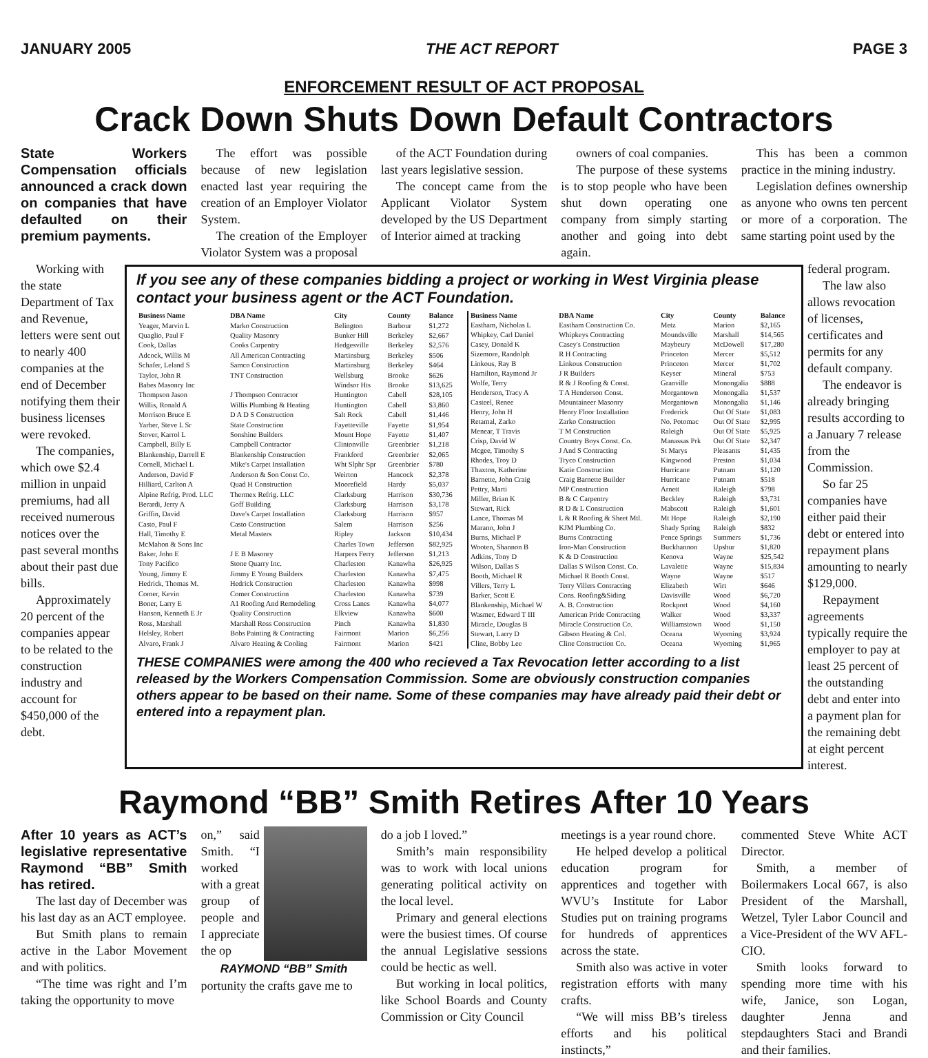JANUARY 2005 THE ACT REPORT PAGE 3
ENFORCEMENT RESULT OF ACT PROPOSAL
Crack Down Shuts Down Default Contractors
State Workers Compensation officials announced a crack down on companies that have defaulted on their premium payments.
The effort was possible because of new legislation enacted last year requiring the creation of an Employer Violator System.
The creation of the Employer Violator System was a proposal
of the ACT Foundation during last years legislative session.
The concept came from the Applicant Violator System developed by the US Department of Interior aimed at tracking
owners of coal companies.
The purpose of these systems is to stop people who have been shut down operating one company from simply starting another and going into debt again.
This has been a common practice in the mining industry.
Legislation defines ownership as anyone who owns ten percent or more of a corporation. The same starting point used by the
Working with the state Department of Tax and Revenue, letters were sent out to nearly 400 companies at the end of December notifying them their business licenses were revoked.
The companies, which owe $2.4 million in unpaid premiums, had all received numerous notices over the past several months about their past due bills.
Approximately 20 percent of the companies appear to be related to the construction industry and account for $450,000 of the debt.
If you see any of these companies bidding a project or working in West Virginia please contact your business agent or the ACT Foundation.
| Business Name | DBA Name | City | County | Balance |
| --- | --- | --- | --- | --- |
| Yeager, Marvin L | Marko Construction | Belington | Barbour | $1,272 |
| Quaglio, Paul F | Quality Masonry | Bunker Hill | Berkeley | $2,667 |
| Cook, Dallas | Cooks Carpentry | Hedgesville | Berkeley | $2,576 |
| Adcock, Willis M | All American Contracting | Martinsburg | Berkeley | $506 |
| Schafer, Leland S | Samco Construction | Martinsburg | Berkeley | $464 |
| Taylor, John R | TNT Construction | Wellsburg | Brooke | $626 |
| Babes Masonry Inc | | Windsor Hts | Brooke | $13,625 |
| Thompson Jason | J Thompson Contractor | Huntington | Cabell | $28,105 |
| Willis, Ronald A | Willis Plumbing & Heating | Huntington | Cabell | $3,860 |
| Morrison Bruce E | D A D S Construction | Salt Rock | Cabell | $1,446 |
| Yarber, Steve L Sr | State Construction | Fayetteville | Fayette | $1,954 |
| Stover, Karrol L | Sonshine Builders | Mount Hope | Fayette | $1,407 |
| Campbell, Billy E | Campbell Contractor | Clintonville | Greenbrier | $1,218 |
| Blankenship, Darrell E | Blankenship Construction | Frankford | Greenbrier | $2,065 |
| Cornell, Michael L | Mike's Carpet Installation | Wht Slphr Spr | Greenbrier | $780 |
| Anderson, David F | Anderson & Son Const Co. | Weirton | Hancock | $2,378 |
| Hilliard, Carlton A | Quad H Construction | Moorefield | Hardy | $5,037 |
| Alpine Refrig. Prod. LLC | Thermex Refrig. LLC | Clarksburg | Harrison | $30,736 |
| Berardi, Jerry A | Goff Building | Clarksburg | Harrison | $3,178 |
| Griffin, David | Dave's Carpet Installation | Clarksburg | Harrison | $957 |
| Casto, Paul F | Casto Construction | Salem | Harrison | $256 |
| Hall, Timothy E | Metal Masters | Ripley | Jackson | $10,434 |
| McMahon & Sons Inc | | Charles Town | Jefferson | $82,925 |
| Baker, John E | J E B Masonry | Harpers Ferry | Jefferson | $1,213 |
| Tony Pacifico | Stone Quarry Inc. | Charleston | Kanawha | $26,925 |
| Young, Jimmy E | Jimmy E Young Builders | Charleston | Kanawha | $7,475 |
| Hedrick, Thomas M. | Hedrick Construction | Charleston | Kanawha | $998 |
| Comer, Kevin | Comer Construction | Charleston | Kanawha | $739 |
| Boner, Larry E | A1 Roofing And Remodeling | Cross Lanes | Kanawha | $4,077 |
| Hanson, Kenneth E Jr | Quality Construction | Elkview | Kanawha | $600 |
| Ross, Marshall | Marshall Ross Construction | Pinch | Kanawha | $1,830 |
| Helsley, Robert | Bobs Painting & Contracting | Fairmont | Marion | $6,256 |
| Alvaro, Frank J | Alvaro Heating & Cooling | Fairmont | Marion | $421 |
| Business Name | DBA Name | City | County | Balance |
| --- | --- | --- | --- | --- |
| Eastham, Nicholas L | Eastham Construction Co. | Metz | Marion | $2,165 |
| Whipkey, Carl Daniel | Whipkeys Contracting | Moundsville | Marshall | $14,565 |
| Casey, Donald K | Casey's Construction | Maybeury | McDowell | $17,280 |
| Sizemore, Randolph | R H Contracting | Princeton | Mercer | $5,512 |
| Linkous, Ray B | Linkous Construction | Princeton | Mercer | $1,702 |
| Hamilton, Raymond Jr | J R Builders | Keyser | Mineral | $753 |
| Wolfe, Terry | R & J Roofing & Const. | Granville | Monongalia | $888 |
| Henderson, Tracy A | T A Henderson Const. | Morgantown | Monongalia | $1,537 |
| Casteel, Renee | Mountaineer Masonry | Morgantown | Monongalia | $1,146 |
| Henry, John H | Henry Floor Installation | Frederick | Out Of State | $1,083 |
| Retamal, Zarko | Zarko Construction | No. Potomac | Out Of State | $2,995 |
| Menear, T Travis | T M Construction | Raleigh | Out Of State | $5,925 |
| Crisp, David W | Country Boys Const. Co. | Manassas Prk | Out Of State | $2,347 |
| Mcgee, Timothy S | J And S Contracting | St Marys | Pleasants | $1,435 |
| Rhodes, Troy D | Tryco Construction | Kingwood | Preston | $1,034 |
| Thaxton, Katherine | Katie Construction | Hurricane | Putnam | $1,120 |
| Barnette, John Craig | Craig Barnette Builder | Hurricane | Putnam | $518 |
| Pettry, Marti | MP Construction | Arnett | Raleigh | $798 |
| Miller, Brian K | B & C Carpentry | Beckley | Raleigh | $3,731 |
| Stewart, Rick | R D & L Construction | Mabscott | Raleigh | $1,601 |
| Lance, Thomas M | L & R Roofing & Sheet Mtl. | Mt Hope | Raleigh | $2,190 |
| Marano, John J | KJM Plumbing Co. | Shady Spring | Raleigh | $832 |
| Burns, Michael P | Burns Contracting | Pence Springs | Summers | $1,736 |
| Wooten, Shannon B | Iron-Man Construction | Buckhannon | Upshur | $1,820 |
| Adkins, Tony D | K & D Construction | Kenova | Wayne | $25,542 |
| Wilson, Dallas S | Dallas S Wilson Const. Co. | Lavalette | Wayne | $15,834 |
| Booth, Michael R | Michael R Booth Const. | Wayne | Wayne | $517 |
| Villers, Terry L | Terry Villers Contracting | Elizabeth | Wirt | $646 |
| Barker, Scott E | Cons. Roofing&Siding | Davisville | Wood | $6,720 |
| Blankenship, Michael W | A. B. Construction | Rockport | Wood | $4,160 |
| Wasmer, Edward T III | American Pride Contracting | Walker | Wood | $3,337 |
| Miracle, Douglas B | Miracle Construction Co. | Williamstown | Wood | $1,150 |
| Stewart, Larry D | Gibson Heating & Col. | Oceana | Wyoming | $3,924 |
| Cline, Bobby Lee | Cline Construction Co. | Oceana | Wyoming | $1,965 |
THESE COMPANIES were among the 400 who recieved a Tax Revocation letter according to a list released by the Workers Compensation Commission. Some are obviously construction companies others appear to be based on their name. Some of these companies may have already paid their debt or entered into a repayment plan.
federal program.
The law also allows revocation of licenses, certificates and permits for any default company.
The endeavor is already bringing results according to a January 7 release from the Commission.
So far 25 companies have either paid their debt or entered into repayment plans amounting to nearly $129,000.
Repayment agreements typically require the employer to pay at least 25 percent of the outstanding debt and enter into a payment plan for the remaining debt at eight percent interest.
Raymond “BB” Smith Retires After 10 Years
After 10 years as ACT’s legislative representative Raymond “BB” Smith has retired.
The last day of December was his last day as an ACT employee.
But Smith plans to remain active in the Labor Movement and with politics.
“The time was right and I’m taking the opportunity to move
on,” said Smith. “I worked with a great group of people and I appreciate the op
RAYMOND “BB” Smith
portunity the crafts gave me to
do a job I loved.”
Smith’s main responsibility was to work with local unions generating political activity on the local level.
Primary and general elections were the busiest times. Of course the annual Legislative sessions could be hectic as well.
But working in local politics, like School Boards and County Commission or City Council
meetings is a year round chore.
He helped develop a political education program for apprentices and together with WVU’s Institute for Labor Studies put on training programs for hundreds of apprentices across the state.
Smith also was active in voter registration efforts with many crafts.
“We will miss BB’s tireless efforts and his political instincts,”
commented Steve White ACT Director.
Smith, a member of Boilermakers Local 667, is also President of the Marshall, Wetzel, Tyler Labor Council and a Vice-President of the WV AFL-CIO.
Smith looks forward to spending more time with his wife, Janice, son Logan, daughter Jenna and stepdaughters Staci and Brandi and their families.